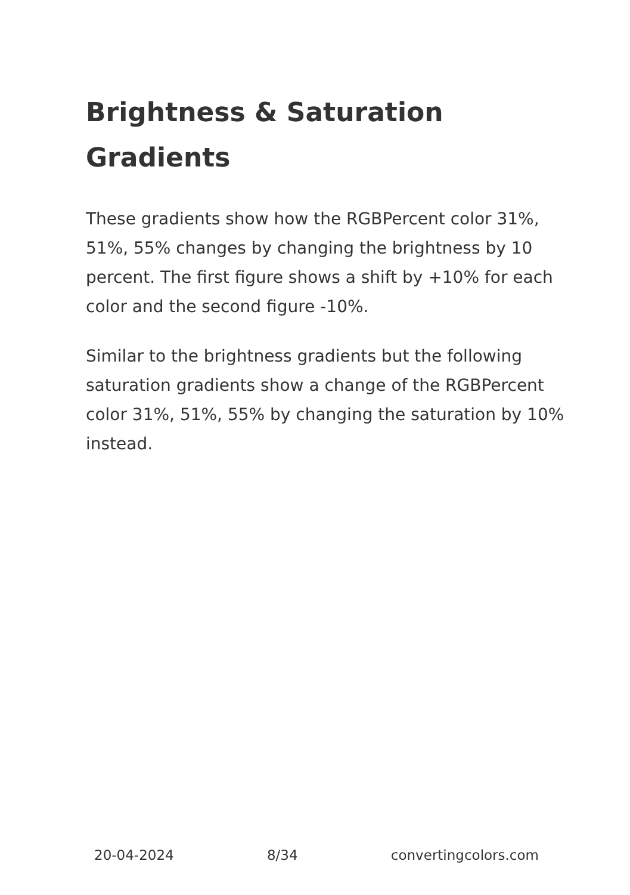Brightness & Saturation Gradients
These gradients show how the RGBPercent color 31%, 51%, 55% changes by changing the brightness by 10 percent. The first figure shows a shift by +10% for each color and the second figure -10%.
Similar to the brightness gradients but the following saturation gradients show a change of the RGBPercent color 31%, 51%, 55% by changing the saturation by 10% instead.
20-04-2024 8/34 convertingcolors.com